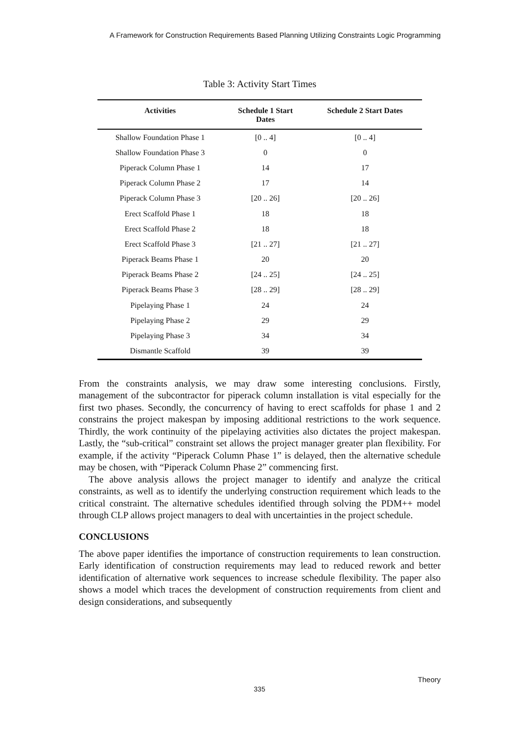A Framework for Construction Requirements Based Planning Utilizing Constraints Logic Programming
Table 3: Activity Start Times
| Activities | Schedule 1 Start Dates | Schedule 2 Start Dates |
| --- | --- | --- |
| Shallow Foundation Phase 1 | [0 .. 4] | [0 .. 4] |
| Shallow Foundation Phase 3 | 0 | 0 |
| Piperack Column Phase 1 | 14 | 17 |
| Piperack Column Phase 2 | 17 | 14 |
| Piperack Column Phase 3 | [20 .. 26] | [20 .. 26] |
| Erect Scaffold Phase 1 | 18 | 18 |
| Erect Scaffold Phase 2 | 18 | 18 |
| Erect Scaffold Phase 3 | [21 .. 27] | [21 .. 27] |
| Piperack Beams Phase 1 | 20 | 20 |
| Piperack Beams Phase 2 | [24 .. 25] | [24 .. 25] |
| Piperack Beams Phase 3 | [28 .. 29] | [28 .. 29] |
| Pipelaying Phase 1 | 24 | 24 |
| Pipelaying Phase 2 | 29 | 29 |
| Pipelaying Phase 3 | 34 | 34 |
| Dismantle Scaffold | 39 | 39 |
From the constraints analysis, we may draw some interesting conclusions. Firstly, management of the subcontractor for piperack column installation is vital especially for the first two phases. Secondly, the concurrency of having to erect scaffolds for phase 1 and 2 constrains the project makespan by imposing additional restrictions to the work sequence. Thirdly, the work continuity of the pipelaying activities also dictates the project makespan. Lastly, the “sub-critical” constraint set allows the project manager greater plan flexibility. For example, if the activity “Piperack Column Phase 1” is delayed, then the alternative schedule may be chosen, with “Piperack Column Phase 2” commencing first.
The above analysis allows the project manager to identify and analyze the critical constraints, as well as to identify the underlying construction requirement which leads to the critical constraint. The alternative schedules identified through solving the PDM++ model through CLP allows project managers to deal with uncertainties in the project schedule.
CONCLUSIONS
The above paper identifies the importance of construction requirements to lean construction. Early identification of construction requirements may lead to reduced rework and better identification of alternative work sequences to increase schedule flexibility. The paper also shows a model which traces the development of construction requirements from client and design considerations, and subsequently
Theory
335